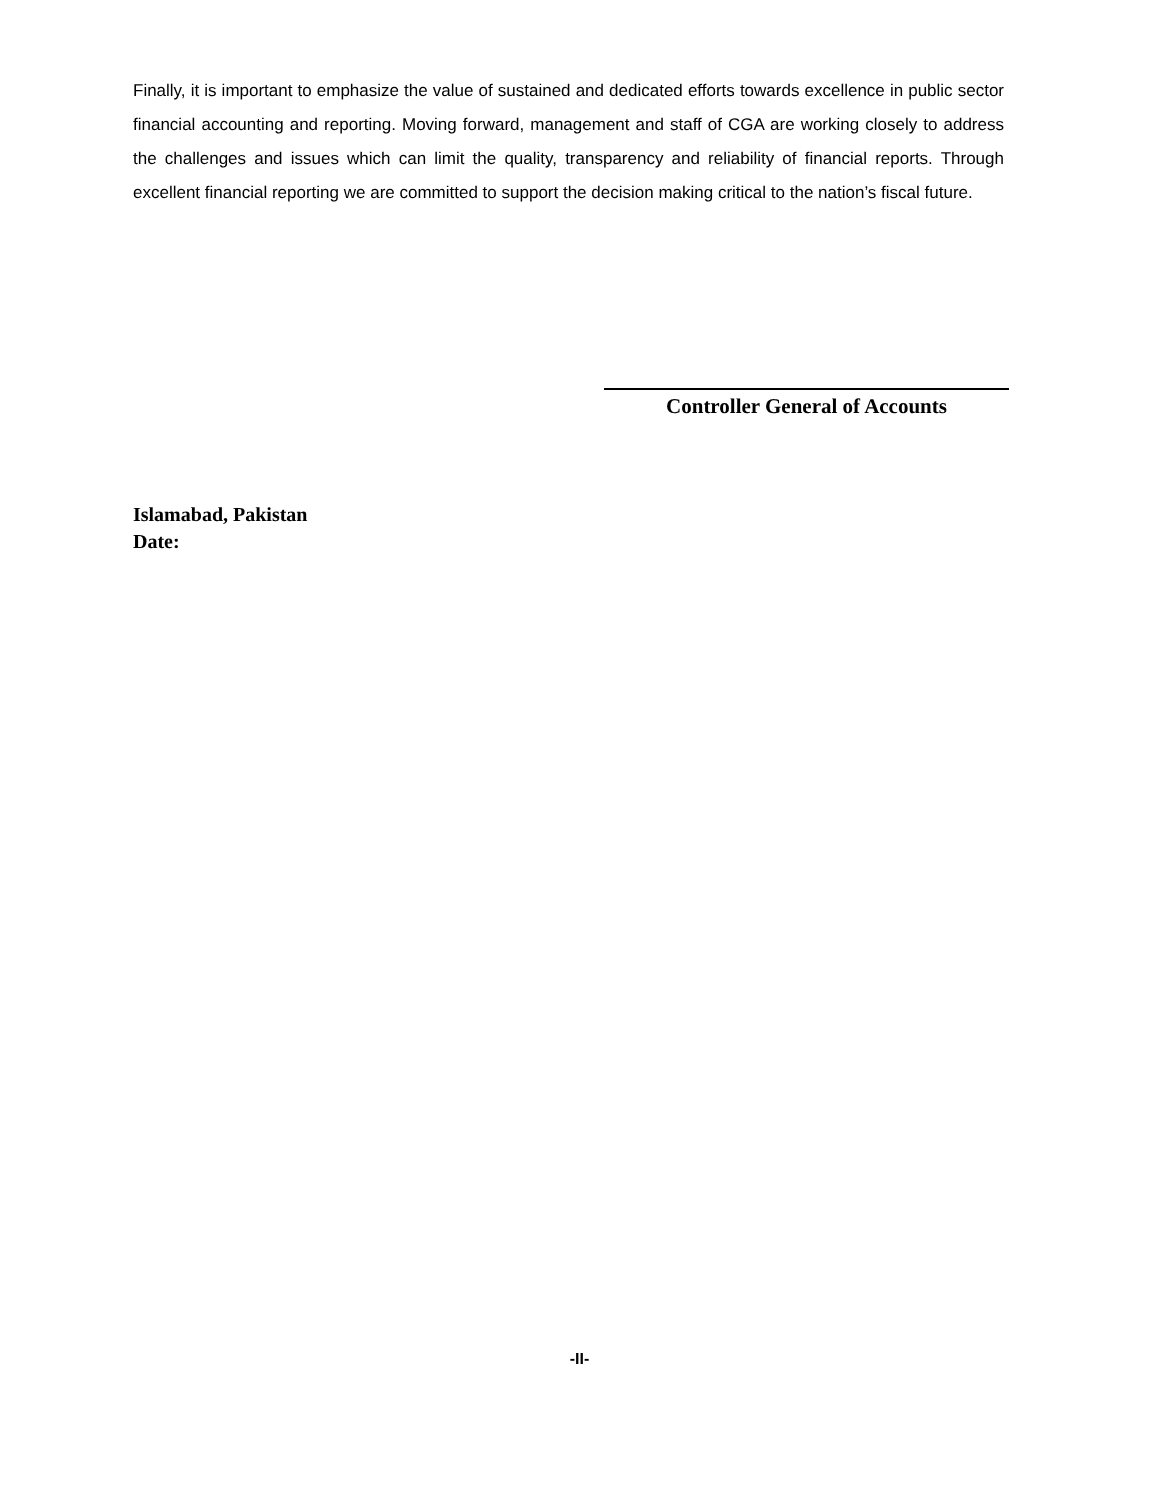Finally, it is important to emphasize the value of sustained and dedicated efforts towards excellence in public sector financial accounting and reporting. Moving forward, management and staff of CGA are working closely to address the challenges and issues which can limit the quality, transparency and reliability of financial reports. Through excellent financial reporting we are committed to support the decision making critical to the nation’s fiscal future.
Controller General of Accounts
Islamabad, Pakistan
Date:
-II-